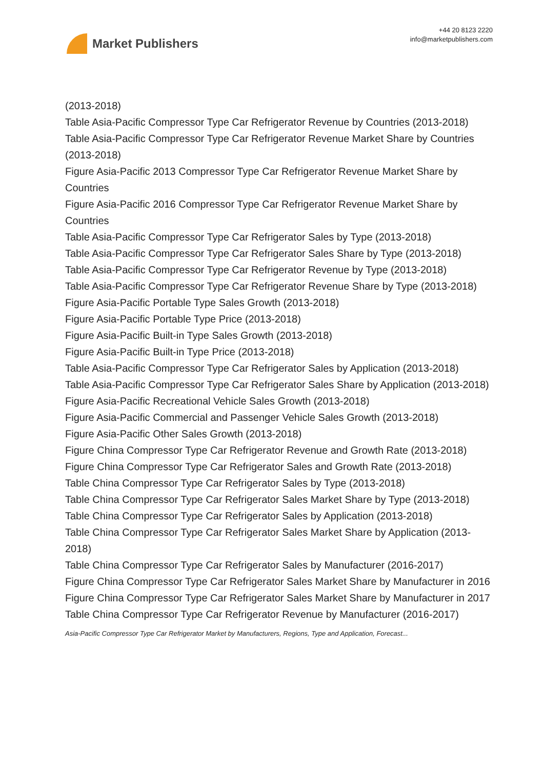Market Publishers
+44 20 8123 2220
info@marketpublishers.com
(2013-2018)
Table Asia-Pacific Compressor Type Car Refrigerator Revenue by Countries (2013-2018)
Table Asia-Pacific Compressor Type Car Refrigerator Revenue Market Share by Countries (2013-2018)
Figure Asia-Pacific 2013 Compressor Type Car Refrigerator Revenue Market Share by Countries
Figure Asia-Pacific 2016 Compressor Type Car Refrigerator Revenue Market Share by Countries
Table Asia-Pacific Compressor Type Car Refrigerator Sales by Type (2013-2018)
Table Asia-Pacific Compressor Type Car Refrigerator Sales Share by Type (2013-2018)
Table Asia-Pacific Compressor Type Car Refrigerator Revenue by Type (2013-2018)
Table Asia-Pacific Compressor Type Car Refrigerator Revenue Share by Type (2013-2018)
Figure Asia-Pacific Portable Type Sales Growth (2013-2018)
Figure Asia-Pacific Portable Type Price (2013-2018)
Figure Asia-Pacific Built-in Type Sales Growth (2013-2018)
Figure Asia-Pacific Built-in Type Price (2013-2018)
Table Asia-Pacific Compressor Type Car Refrigerator Sales by Application (2013-2018)
Table Asia-Pacific Compressor Type Car Refrigerator Sales Share by Application (2013-2018)
Figure Asia-Pacific Recreational Vehicle Sales Growth (2013-2018)
Figure Asia-Pacific Commercial and Passenger Vehicle Sales Growth (2013-2018)
Figure Asia-Pacific Other Sales Growth (2013-2018)
Figure China Compressor Type Car Refrigerator Revenue and Growth Rate (2013-2018)
Figure China Compressor Type Car Refrigerator Sales and Growth Rate (2013-2018)
Table China Compressor Type Car Refrigerator Sales by Type (2013-2018)
Table China Compressor Type Car Refrigerator Sales Market Share by Type (2013-2018)
Table China Compressor Type Car Refrigerator Sales by Application (2013-2018)
Table China Compressor Type Car Refrigerator Sales Market Share by Application (2013-2018)
Table China Compressor Type Car Refrigerator Sales by Manufacturer (2016-2017)
Figure China Compressor Type Car Refrigerator Sales Market Share by Manufacturer in 2016
Figure China Compressor Type Car Refrigerator Sales Market Share by Manufacturer in 2017
Table China Compressor Type Car Refrigerator Revenue by Manufacturer (2016-2017)
Asia-Pacific Compressor Type Car Refrigerator Market by Manufacturers, Regions, Type and Application, Forecast...